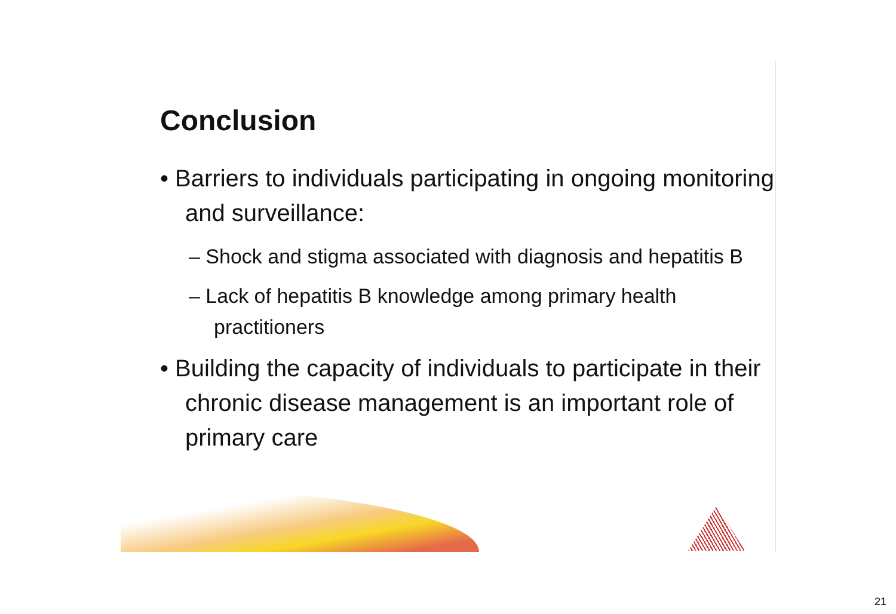Conclusion
• Barriers to individuals participating in ongoing monitoring and surveillance:
– Shock and stigma associated with diagnosis and hepatitis B
– Lack of hepatitis B knowledge among primary health practitioners
• Building the capacity of individuals to participate in their chronic disease management is an important role of primary care
21